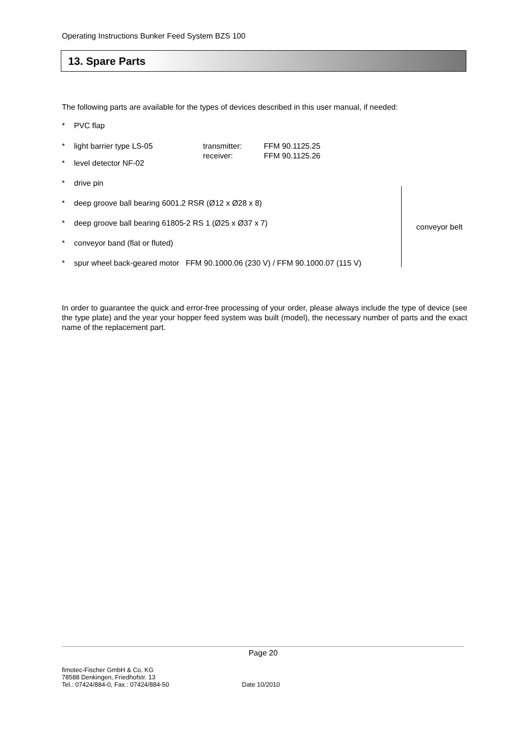Operating Instructions Bunker Feed System BZS 100
13. Spare Parts
The following parts are available for the types of devices described in this user manual, if needed:
* PVC flap
* light barrier type LS-05 transmitter:
receiver: FFM 90.1125.25
FFM 90.1125.26
* level detector NF-02
* drive pin
* deep groove ball bearing 6001.2 RSR (Ø12 x Ø28 x 8)
* deep groove ball bearing 61805-2 RS 1 (Ø25 x Ø37 x 7)
* conveyor band (flat or fluted)
* spur wheel back-geared motor FFM 90.1000.06 (230 V) / FFM 90.1000.07 (115 V)
In order to guarantee the quick and error-free processing of your order, please always include the type of device (see the type plate) and the year your hopper feed system was built (model), the necessary number of parts and the exact name of the replacement part.
conveyor belt
Page 20
fimotec-Fischer GmbH & Co. KG
78588 Denkingen, Friedhofstr. 13
Tel.: 07424/884-0, Fax.: 07424/884-50
Date 10/2010